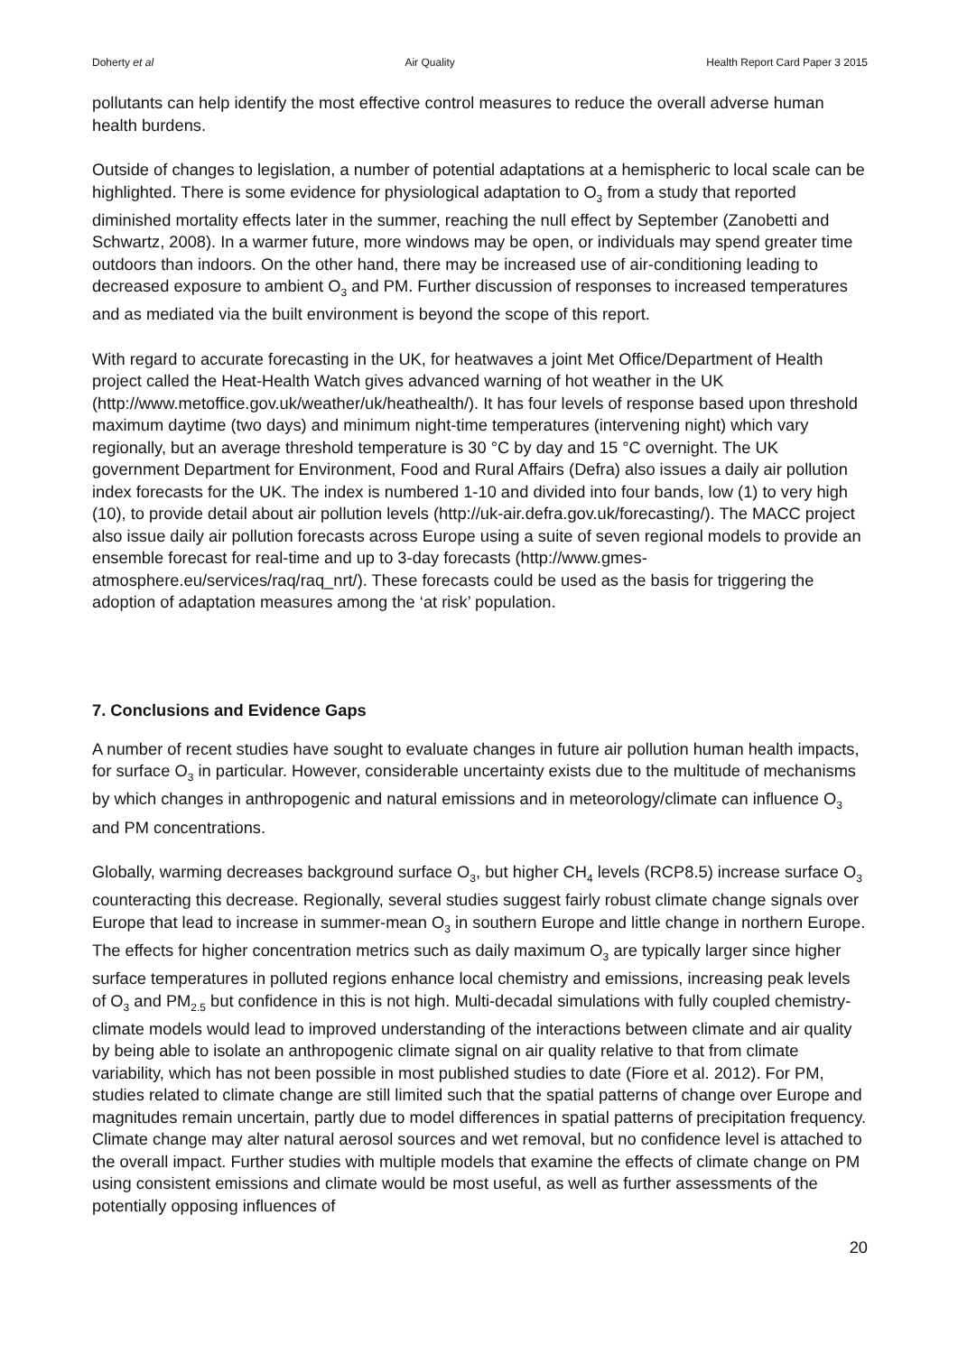Doherty et al Air Quality Health Report Card Paper 3 2015
pollutants can help identify the most effective control measures to reduce the overall adverse human health burdens.
Outside of changes to legislation, a number of potential adaptations at a hemispheric to local scale can be highlighted. There is some evidence for physiological adaptation to O<sub>3</sub> from a study that reported diminished mortality effects later in the summer, reaching the null effect by September (Zanobetti and Schwartz, 2008). In a warmer future, more windows may be open, or individuals may spend greater time outdoors than indoors. On the other hand, there may be increased use of air-conditioning leading to decreased exposure to ambient O<sub>3</sub> and PM. Further discussion of responses to increased temperatures and as mediated via the built environment is beyond the scope of this report.
With regard to accurate forecasting in the UK, for heatwaves a joint Met Office/Department of Health project called the Heat-Health Watch gives advanced warning of hot weather in the UK (http://www.metoffice.gov.uk/weather/uk/heathealth/). It has four levels of response based upon threshold maximum daytime (two days) and minimum night-time temperatures (intervening night) which vary regionally, but an average threshold temperature is 30 °C by day and 15 °C overnight. The UK government Department for Environment, Food and Rural Affairs (Defra) also issues a daily air pollution index forecasts for the UK. The index is numbered 1-10 and divided into four bands, low (1) to very high (10), to provide detail about air pollution levels (http://uk-air.defra.gov.uk/forecasting/). The MACC project also issue daily air pollution forecasts across Europe using a suite of seven regional models to provide an ensemble forecast for real-time and up to 3-day forecasts (http://www.gmes-atmosphere.eu/services/raq/raq_nrt/). These forecasts could be used as the basis for triggering the adoption of adaptation measures among the ‘at risk’ population.
7. Conclusions and Evidence Gaps
A number of recent studies have sought to evaluate changes in future air pollution human health impacts, for surface O<sub>3</sub> in particular. However, considerable uncertainty exists due to the multitude of mechanisms by which changes in anthropogenic and natural emissions and in meteorology/climate can influence O<sub>3</sub> and PM concentrations.
Globally, warming decreases background surface O<sub>3</sub>, but higher CH<sub>4</sub> levels (RCP8.5) increase surface O<sub>3</sub> counteracting this decrease. Regionally, several studies suggest fairly robust climate change signals over Europe that lead to increase in summer-mean O<sub>3</sub> in southern Europe and little change in northern Europe. The effects for higher concentration metrics such as daily maximum O<sub>3</sub> are typically larger since higher surface temperatures in polluted regions enhance local chemistry and emissions, increasing peak levels of O<sub>3</sub> and PM<sub>2.5</sub> but confidence in this is not high. Multi-decadal simulations with fully coupled chemistry-climate models would lead to improved understanding of the interactions between climate and air quality by being able to isolate an anthropogenic climate signal on air quality relative to that from climate variability, which has not been possible in most published studies to date (Fiore et al. 2012). For PM, studies related to climate change are still limited such that the spatial patterns of change over Europe and magnitudes remain uncertain, partly due to model differences in spatial patterns of precipitation frequency. Climate change may alter natural aerosol sources and wet removal, but no confidence level is attached to the overall impact. Further studies with multiple models that examine the effects of climate change on PM using consistent emissions and climate would be most useful, as well as further assessments of the potentially opposing influences of
20